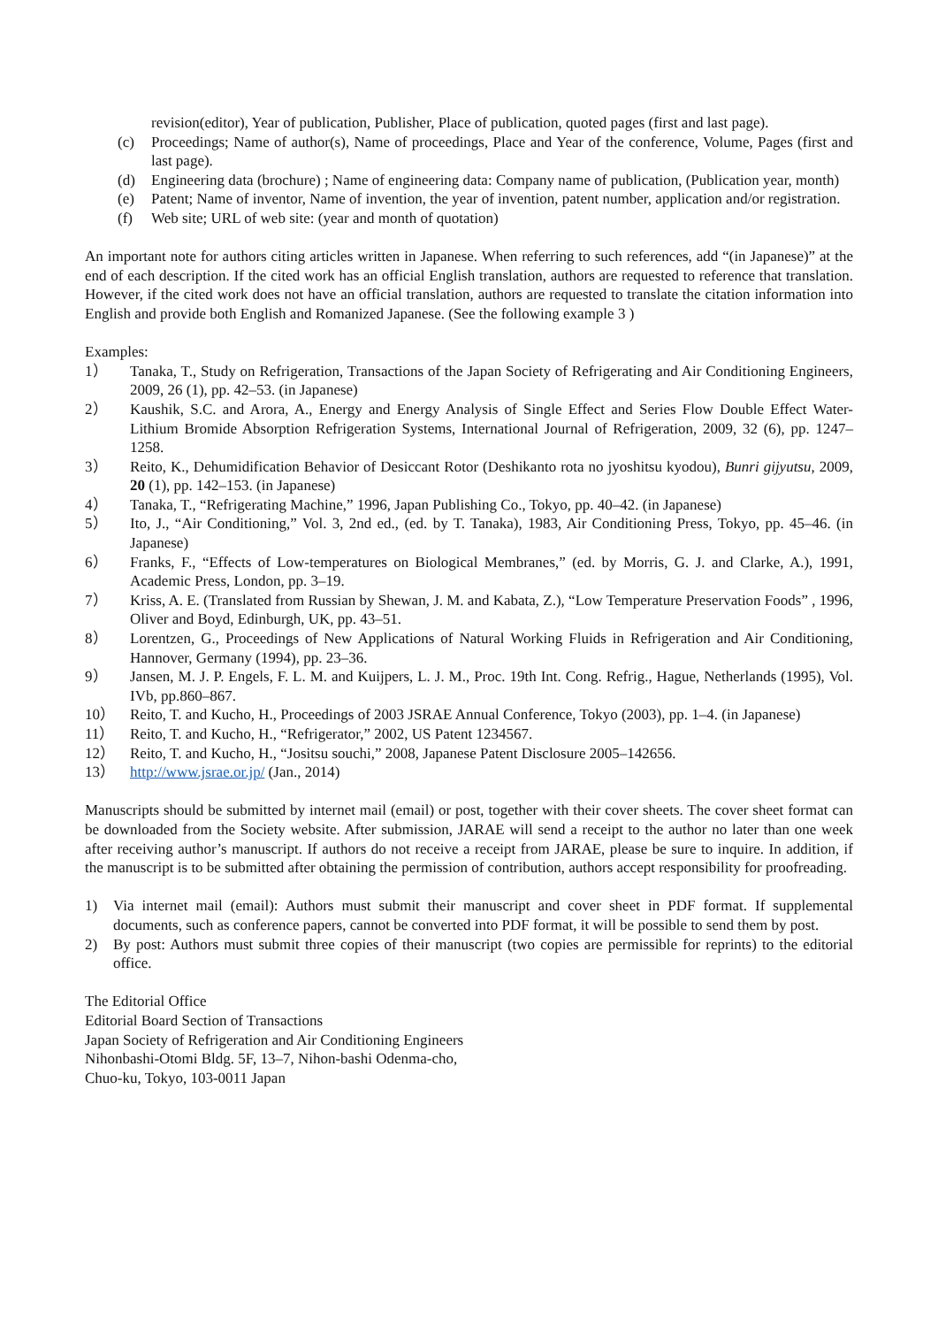revision(editor), Year of publication, Publisher, Place of publication, quoted pages (first and last page).
(c) Proceedings; Name of author(s), Name of proceedings, Place and Year of the conference, Volume, Pages (first and last page).
(d) Engineering data (brochure) ; Name of engineering data: Company name of publication, (Publication year, month)
(e) Patent; Name of inventor, Name of invention, the year of invention, patent number, application and/or registration.
(f) Web site; URL of web site: (year and month of quotation)
An important note for authors citing articles written in Japanese. When referring to such references, add “(in Japanese)” at the end of each description. If the cited work has an official English translation, authors are requested to reference that translation. However, if the cited work does not have an official translation, authors are requested to translate the citation information into English and provide both English and Romanized Japanese. (See the following example 3 )
Examples:
1） Tanaka, T., Study on Refrigeration, Transactions of the Japan Society of Refrigerating and Air Conditioning Engineers, 2009, 26 (1), pp. 42–53. (in Japanese)
2） Kaushik, S.C. and Arora, A., Energy and Energy Analysis of Single Effect and Series Flow Double Effect Water-Lithium Bromide Absorption Refrigeration Systems, International Journal of Refrigeration, 2009, 32 (6), pp. 1247–1258.
3） Reito, K., Dehumidification Behavior of Desiccant Rotor (Deshikanto rota no jyoshitsu kyodou), Bunri gijyutsu, 2009, 20 (1), pp. 142–153. (in Japanese)
4） Tanaka, T., “Refrigerating Machine,” 1996, Japan Publishing Co., Tokyo, pp. 40–42. (in Japanese)
5） Ito, J., “Air Conditioning,” Vol. 3, 2nd ed., (ed. by T. Tanaka), 1983, Air Conditioning Press, Tokyo, pp. 45–46. (in Japanese)
6） Franks, F., “Effects of Low-temperatures on Biological Membranes,” (ed. by Morris, G. J. and Clarke, A.), 1991, Academic Press, London, pp. 3–19.
7） Kriss, A. E. (Translated from Russian by Shewan, J. M. and Kabata, Z.), “Low Temperature Preservation Foods” , 1996, Oliver and Boyd, Edinburgh, UK, pp. 43–51.
8） Lorentzen, G., Proceedings of New Applications of Natural Working Fluids in Refrigeration and Air Conditioning, Hannover, Germany (1994), pp. 23–36.
9） Jansen, M. J. P. Engels, F. L. M. and Kuijpers, L. J. M., Proc. 19th Int. Cong. Refrig., Hague, Netherlands (1995), Vol. IVb, pp.860–867.
10） Reito, T. and Kucho, H., Proceedings of 2003 JSRAE Annual Conference, Tokyo (2003), pp. 1–4. (in Japanese)
11） Reito, T. and Kucho, H., “Refrigerator,” 2002, US Patent 1234567.
12） Reito, T. and Kucho, H., “Jositsu souchi,” 2008, Japanese Patent Disclosure 2005–142656.
13） http://www.jsrae.or.jp/ (Jan., 2014)
Manuscripts should be submitted by internet mail (email) or post, together with their cover sheets. The cover sheet format can be downloaded from the Society website. After submission, JARAE will send a receipt to the author no later than one week after receiving author’s manuscript. If authors do not receive a receipt from JARAE, please be sure to inquire. In addition, if the manuscript is to be submitted after obtaining the permission of contribution, authors accept responsibility for proofreading.
1) Via internet mail (email): Authors must submit their manuscript and cover sheet in PDF format. If supplemental documents, such as conference papers, cannot be converted into PDF format, it will be possible to send them by post.
2) By post: Authors must submit three copies of their manuscript (two copies are permissible for reprints) to the editorial office.
The Editorial Office
Editorial Board Section of Transactions
Japan Society of Refrigeration and Air Conditioning Engineers
Nihonbashi-Otomi Bldg. 5F, 13–7, Nihon-bashi Odenma-cho,
Chuo-ku, Tokyo, 103-0011 Japan